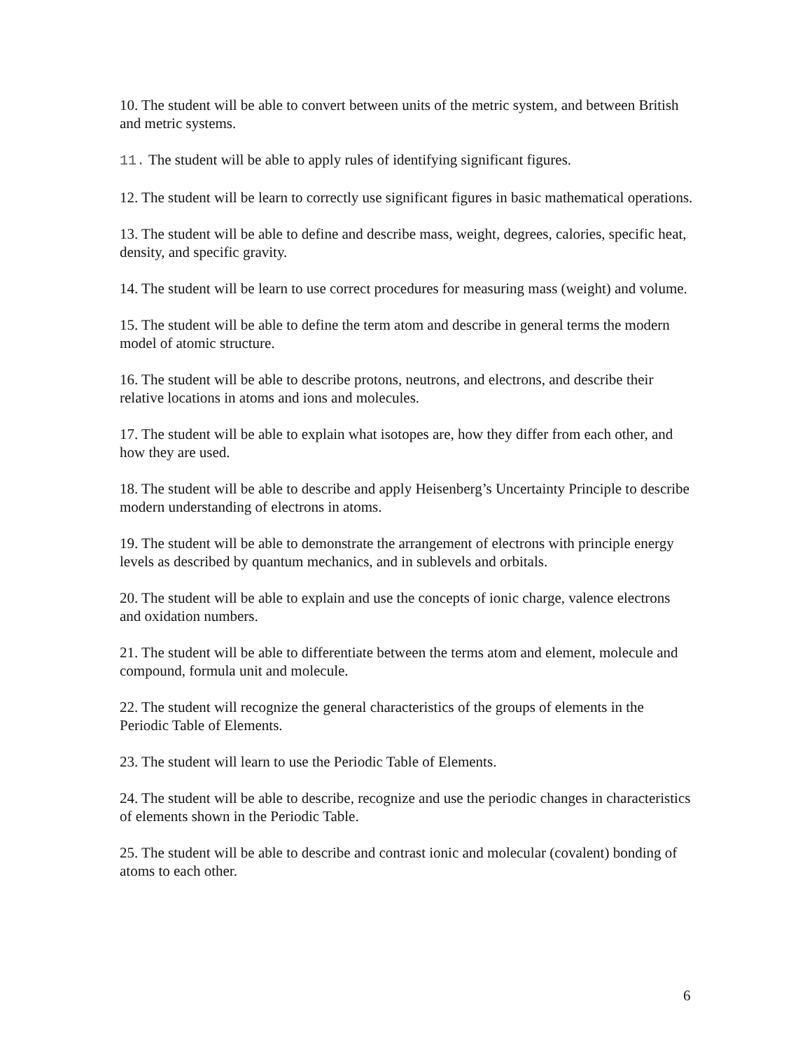10. The student will be able to convert between units of the metric system, and between British and metric systems.
11. The student will be able to apply rules of identifying significant figures.
12. The student will be learn to correctly use significant figures in basic mathematical operations.
13. The student will be able to define and describe mass, weight, degrees, calories, specific heat, density, and specific gravity.
14. The student will be learn to use correct procedures for measuring mass (weight) and volume.
15. The student will be able to define the term atom and describe in general terms the modern model of atomic structure.
16. The student will be able to describe protons, neutrons, and electrons, and describe their relative locations in atoms and ions and molecules.
17. The student will be able to explain what isotopes are, how they differ from each other, and how they are used.
18. The student will be able to describe and apply Heisenberg’s Uncertainty Principle to describe modern understanding of electrons in atoms.
19. The student will be able to demonstrate the arrangement of electrons with principle energy levels as described by quantum mechanics, and in sublevels and orbitals.
20. The student will be able to explain and use the concepts of ionic charge, valence electrons and oxidation numbers.
21. The student will be able to differentiate between the terms atom and element, molecule and compound, formula unit and molecule.
22. The student will recognize the general characteristics of the groups of elements in the Periodic Table of Elements.
23. The student will learn to use the Periodic Table of Elements.
24. The student will be able to describe, recognize and use the periodic changes in characteristics of elements shown in the Periodic Table.
25. The student will be able to describe and contrast ionic and molecular (covalent) bonding of atoms to each other.
6